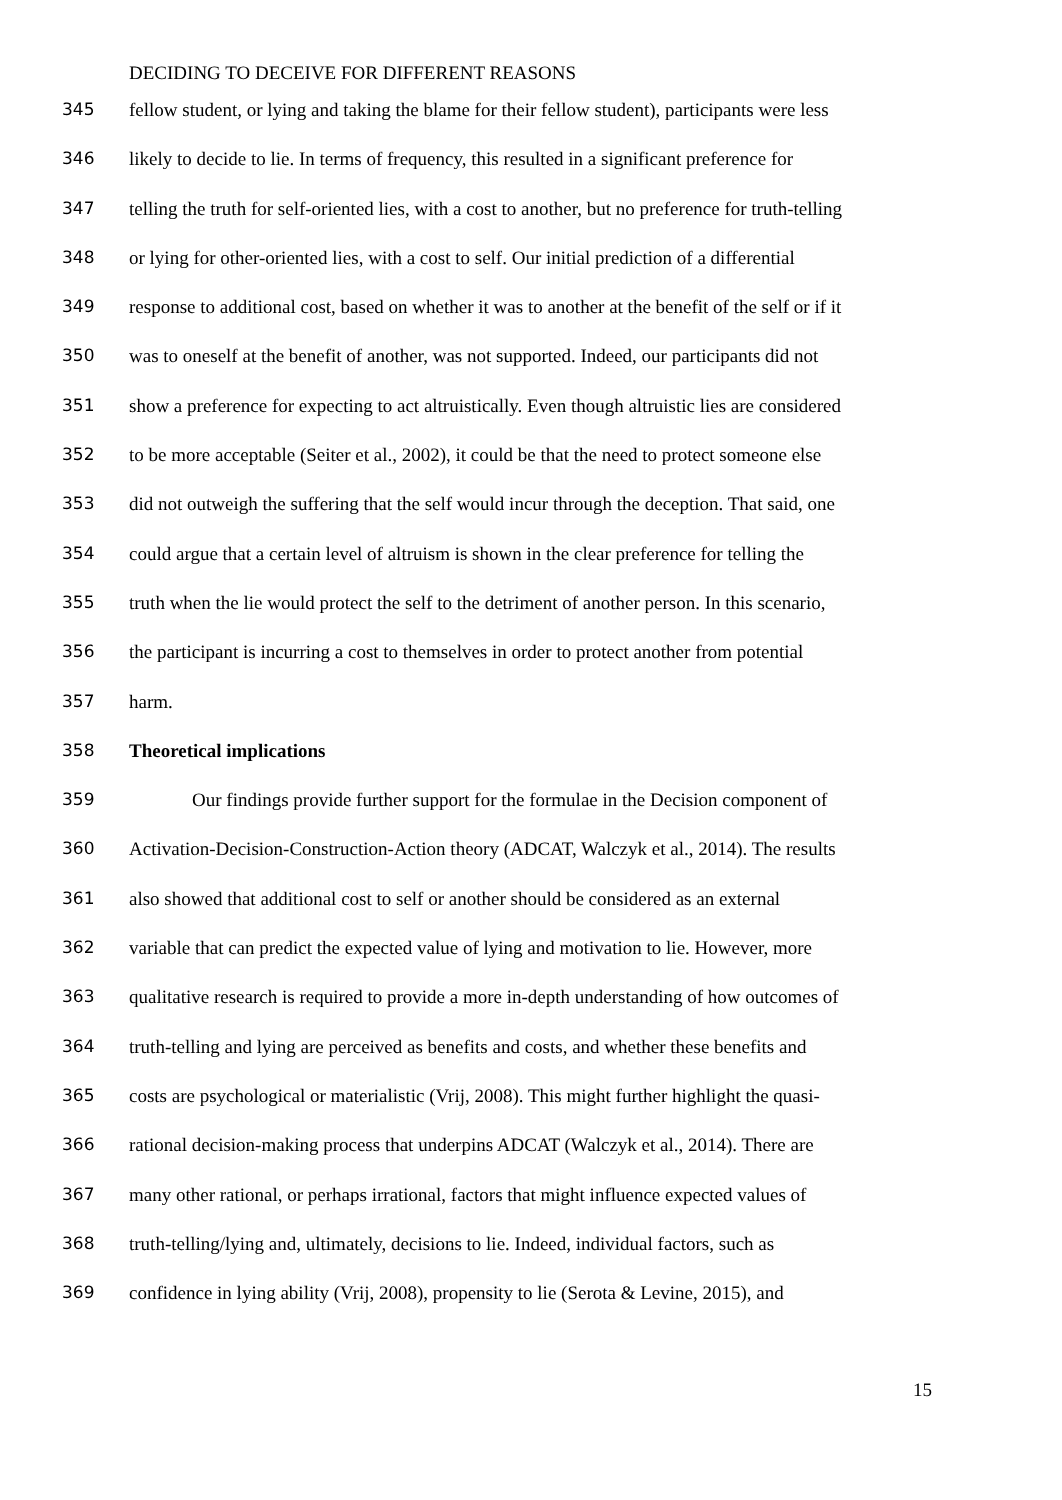DECIDING TO DECEIVE FOR DIFFERENT REASONS
345 fellow student, or lying and taking the blame for their fellow student), participants were less
346 likely to decide to lie. In terms of frequency, this resulted in a significant preference for
347 telling the truth for self-oriented lies, with a cost to another, but no preference for truth-telling
348 or lying for other-oriented lies, with a cost to self. Our initial prediction of a differential
349 response to additional cost, based on whether it was to another at the benefit of the self or if it
350 was to oneself at the benefit of another, was not supported. Indeed, our participants did not
351 show a preference for expecting to act altruistically. Even though altruistic lies are considered
352 to be more acceptable (Seiter et al., 2002), it could be that the need to protect someone else
353 did not outweigh the suffering that the self would incur through the deception. That said, one
354 could argue that a certain level of altruism is shown in the clear preference for telling the
355 truth when the lie would protect the self to the detriment of another person. In this scenario,
356 the participant is incurring a cost to themselves in order to protect another from potential
357 harm.
358 Theoretical implications
359 Our findings provide further support for the formulae in the Decision component of
360 Activation-Decision-Construction-Action theory (ADCAT, Walczyk et al., 2014). The results
361 also showed that additional cost to self or another should be considered as an external
362 variable that can predict the expected value of lying and motivation to lie. However, more
363 qualitative research is required to provide a more in-depth understanding of how outcomes of
364 truth-telling and lying are perceived as benefits and costs, and whether these benefits and
365 costs are psychological or materialistic (Vrij, 2008). This might further highlight the quasi-
366 rational decision-making process that underpins ADCAT (Walczyk et al., 2014). There are
367 many other rational, or perhaps irrational, factors that might influence expected values of
368 truth-telling/lying and, ultimately, decisions to lie. Indeed, individual factors, such as
369 confidence in lying ability (Vrij, 2008), propensity to lie (Serota & Levine, 2015), and
15